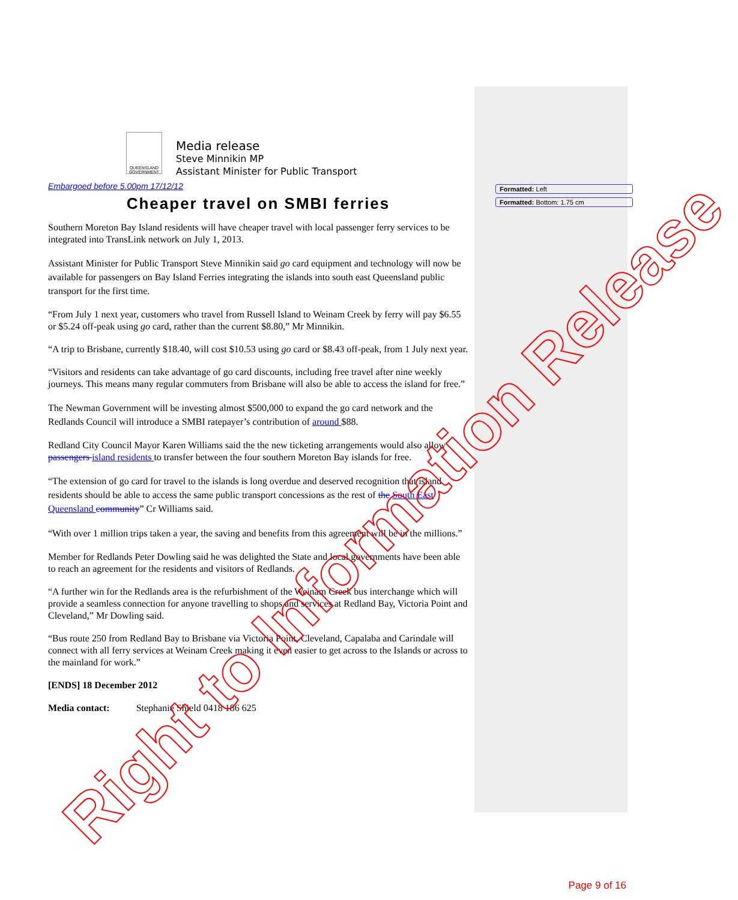Formatted: Left
Formatted: Bottom: 1.75 cm
QUEENSLAND GOVERNMENT
Media release
Steve Minnikin MP
Assistant Minister for Public Transport
Embargoed before 5.00pm 17/12/12
Cheaper travel on SMBI ferries
Southern Moreton Bay Island residents will have cheaper travel with local passenger ferry services to be integrated into TransLink network on July 1, 2013.
Assistant Minister for Public Transport Steve Minnikin said go card equipment and technology will now be available for passengers on Bay Island Ferries integrating the islands into south east Queensland public transport for the first time.
“From July 1 next year, customers who travel from Russell Island to Weinam Creek by ferry will pay $6.55 or $5.24 off-peak using go card, rather than the current $8.80,” Mr Minnikin.
“A trip to Brisbane, currently $18.40, will cost $10.53 using go card or $8.43 off-peak, from 1 July next year.
“Visitors and residents can take advantage of go card discounts, including free travel after nine weekly journeys. This means many regular commuters from Brisbane will also be able to access the island for free.”
The Newman Government will be investing almost $500,000 to expand the go card network and the Redlands Council will introduce a SMBI ratepayer’s contribution of around $88.
Redland City Council Mayor Karen Williams said the the new ticketing arrangements would also allow passengers island residents to transfer between the four southern Moreton Bay islands for free.
“The extension of go card for travel to the islands is long overdue and deserved recognition that island residents should be able to access the same public transport concessions as the rest of the South East Queensland community” Cr Williams said.
“With over 1 million trips taken a year, the saving and benefits from this agreement will be in the millions.”
Member for Redlands Peter Dowling said he was delighted the State and local governments have been able to reach an agreement for the residents and visitors of Redlands.
“A further win for the Redlands area is the refurbishment of the Weinam Creek bus interchange which will provide a seamless connection for anyone travelling to shops and services at Redland Bay, Victoria Point and Cleveland,” Mr Dowling said.
“Bus route 250 from Redland Bay to Brisbane via Victoria Point, Cleveland, Capalaba and Carindale will connect with all ferry services at Weinam Creek making it even easier to get across to the Islands or across to the mainland for work.”
[ENDS] 18 December 2012
Media contact: Stephanie Shield 0418 186 625
Right to Information Release
Page 9 of 16